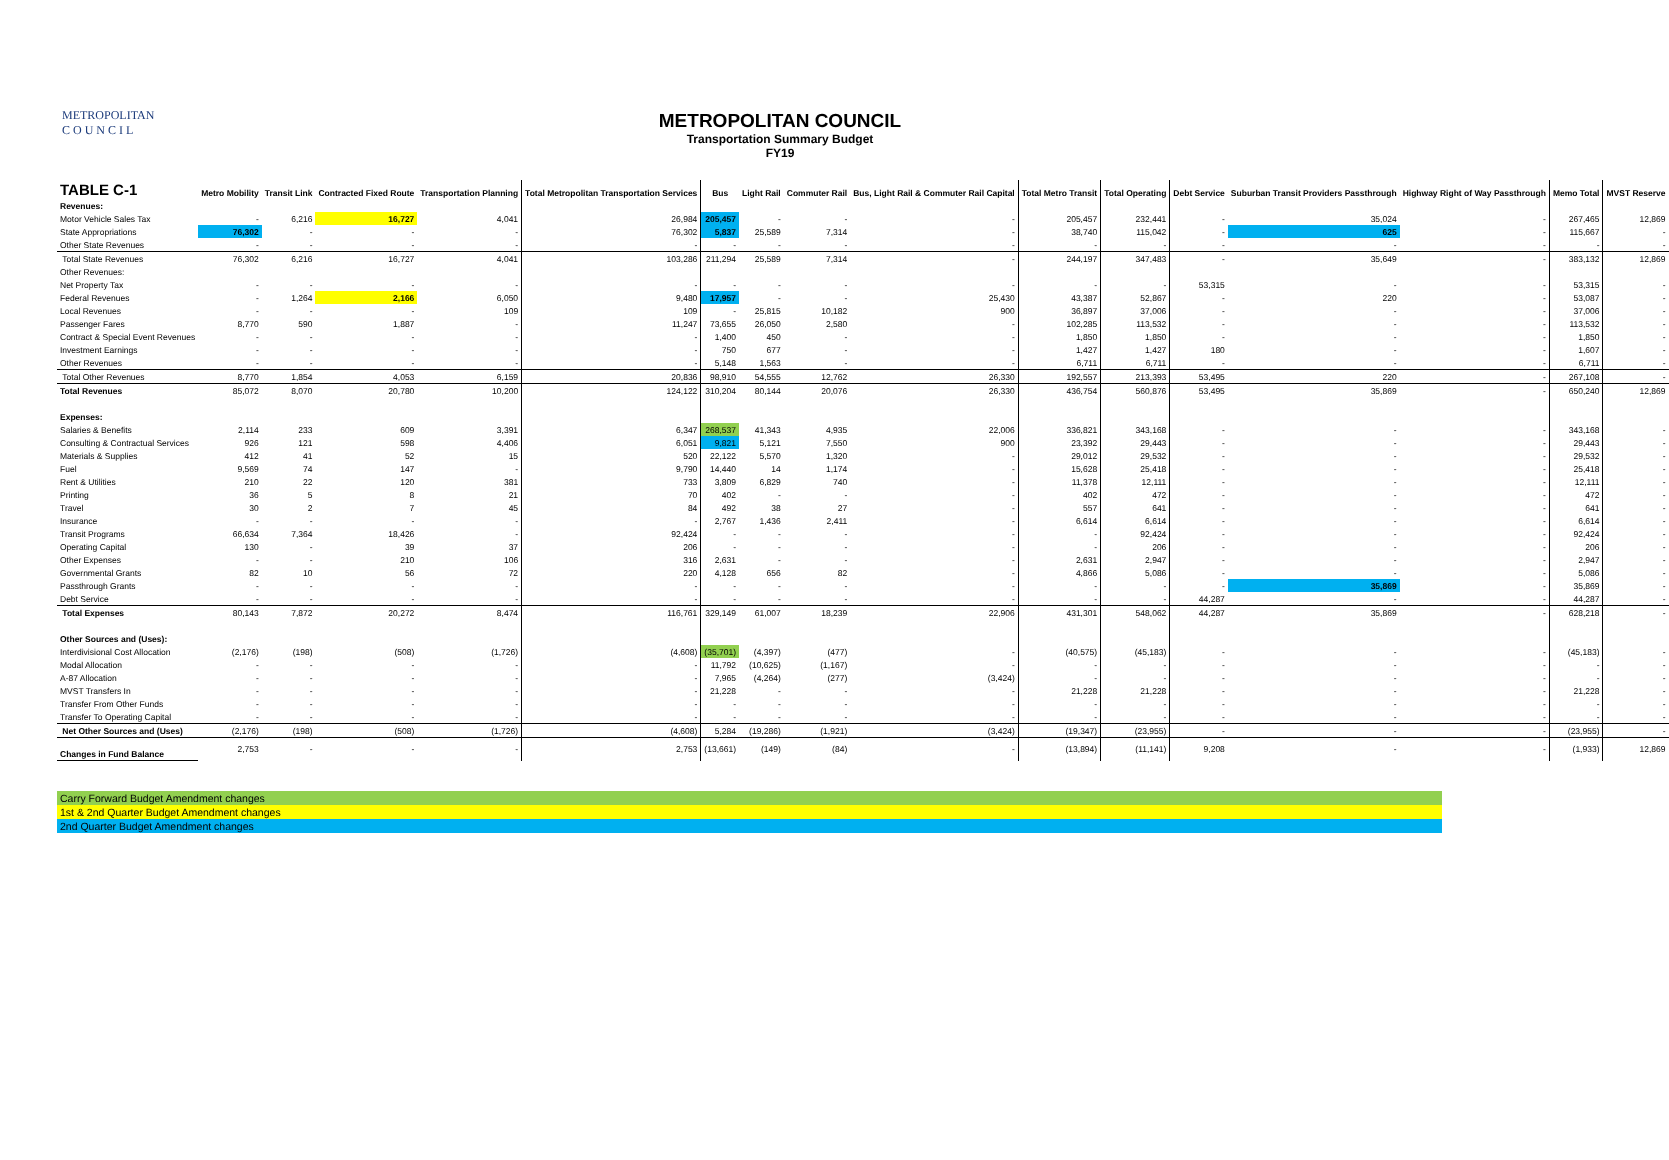METROPOLITAN
C O U N C I L
METROPOLITAN COUNCIL
Transportation Summary Budget
FY19
| TABLE C-1 | Metro Mobility | Transit Link | Contracted Fixed Route | Transportation Planning | Total Metropolitan Transportation Services | Bus | Light Rail | Commuter Rail | Bus, Light Rail & Commuter Rail Capital | Total Metro Transit | Total Operating | Debt Service | Suburban Transit Providers Passthrough | Highway Right of Way Passthrough | Memo Total | MVST Reserve |
| --- | --- | --- | --- | --- | --- | --- | --- | --- | --- | --- | --- | --- | --- | --- | --- | --- |
| Revenues: | | | | | | | | | | | | | | | | |
| Motor Vehicle Sales Tax | - | 6,216 | 16,727 | 4,041 | 26,984 | 205,457 | - | - | - | 205,457 | 232,441 | - | 35,024 | - | 267,465 | 12,869 |
| State Appropriations | 76,302 | - | - | - | 76,302 | 5,837 | 25,589 | 7,314 | - | 38,740 | 115,042 | - | 625 | - | 115,667 | - |
| Other State Revenues | - | - | - | - | - | - | - | - | - | - | - | - | - | - | - | - |
| Total State Revenues | 76,302 | 6,216 | 16,727 | 4,041 | 103,286 | 211,294 | 25,589 | 7,314 | - | 244,197 | 347,483 | - | 35,649 | - | 383,132 | 12,869 |
| Other Revenues: | | | | | | | | | | | | | | | | |
| Net Property Tax | - | - | - | - | - | - | - | - | - | - | - | 53,315 | - | - | 53,315 | - |
| Federal Revenues | - | 1,264 | 2,166 | 6,050 | 9,480 | 17,957 | - | - | 25,430 | 43,387 | 52,867 | - | 220 | - | 53,087 | - |
| Local Revenues | - | - | - | 109 | 109 | - | 25,815 | 10,182 | 900 | 36,897 | 37,006 | - | - | - | 37,006 | - |
| Passenger Fares | 8,770 | 590 | 1,887 | - | 11,247 | 73,655 | 26,050 | 2,580 | - | 102,285 | 113,532 | - | - | - | 113,532 | - |
| Contract & Special Event Revenues | - | - | - | - | - | 1,400 | 450 | - | - | 1,850 | 1,850 | - | - | - | 1,850 | - |
| Investment Earnings | - | - | - | - | - | 750 | 677 | - | - | 1,427 | 1,427 | 180 | - | - | 1,607 | - |
| Other Revenues | - | - | - | - | - | 5,148 | 1,563 | - | - | 6,711 | 6,711 | - | - | - | 6,711 | - |
| Total Other Revenues | 8,770 | 1,854 | 4,053 | 6,159 | 20,836 | 98,910 | 54,555 | 12,762 | 26,330 | 192,557 | 213,393 | 53,495 | 220 | - | 267,108 | - |
| Total Revenues | 85,072 | 8,070 | 20,780 | 10,200 | 124,122 | 310,204 | 80,144 | 20,076 | 26,330 | 436,754 | 560,876 | 53,495 | 35,869 | - | 650,240 | 12,869 |
| Expenses: | | | | | | | | | | | | | | | | |
| Salaries & Benefits | 2,114 | 233 | 609 | 3,391 | 6,347 | 268,537 | 41,343 | 4,935 | 22,006 | 336,821 | 343,168 | - | - | - | 343,168 | - |
| Consulting & Contractual Services | 926 | 121 | 598 | 4,406 | 6,051 | 9,821 | 5,121 | 7,550 | 900 | 23,392 | 29,443 | - | - | - | 29,443 | - |
| Materials & Supplies | 412 | 41 | 52 | 15 | 520 | 22,122 | 5,570 | 1,320 | - | 29,012 | 29,532 | - | - | - | 29,532 | - |
| Fuel | 9,569 | 74 | 147 | - | 9,790 | 14,440 | 14 | 1,174 | - | 15,628 | 25,418 | - | - | - | 25,418 | - |
| Rent & Utilities | 210 | 22 | 120 | 381 | 733 | 3,809 | 6,829 | 740 | - | 11,378 | 12,111 | - | - | - | 12,111 | - |
| Printing | 36 | 5 | 8 | 21 | 70 | 402 | - | - | - | 402 | 472 | - | - | - | 472 | - |
| Travel | 30 | 2 | 7 | 45 | 84 | 492 | 38 | 27 | - | 557 | 641 | - | - | - | 641 | - |
| Insurance | - | - | - | - | - | 2,767 | 1,436 | 2,411 | - | 6,614 | 6,614 | - | - | - | 6,614 | - |
| Transit Programs | 66,634 | 7,364 | 18,426 | - | 92,424 | - | - | - | - | - | 92,424 | - | - | - | 92,424 | - |
| Operating Capital | 130 | - | 39 | 37 | 206 | - | - | - | - | - | 206 | - | - | - | 206 | - |
| Other Expenses | - | - | 210 | 106 | 316 | 2,631 | - | - | - | 2,631 | 2,947 | - | - | - | 2,947 | - |
| Governmental Grants | 82 | 10 | 56 | 72 | 220 | 4,128 | 656 | 82 | - | 4,866 | 5,086 | - | - | - | 5,086 | - |
| Passthrough Grants | - | - | - | - | - | - | - | - | - | - | - | - | 35,869 | - | 35,869 | - |
| Debt Service | - | - | - | - | - | - | - | - | - | - | - | 44,287 | - | - | 44,287 | - |
| Total Expenses | 80,143 | 7,872 | 20,272 | 8,474 | 116,761 | 329,149 | 61,007 | 18,239 | 22,906 | 431,301 | 548,062 | 44,287 | 35,869 | - | 628,218 | - |
| Other Sources and (Uses): | | | | | | | | | | | | | | | | |
| Interdivisional Cost Allocation | (2,176) | (198) | (508) | (1,726) | (4,608) | (35,701) | (4,397) | (477) | - | (40,575) | (45,183) | - | - | - | (45,183) | - |
| Modal Allocation | - | - | - | - | - | 11,792 | (10,625) | (1,167) | - | - | - | - | - | - | - | - |
| A-87 Allocation | - | - | - | - | - | 7,965 | (4,264) | (277) | (3,424) | - | - | - | - | - | - | - |
| MVST Transfers In | - | - | - | - | - | 21,228 | - | - | - | 21,228 | 21,228 | - | - | - | 21,228 | - |
| Transfer From Other Funds | - | - | - | - | - | - | - | - | - | - | - | - | - | - | - | - |
| Transfer To Operating Capital | - | - | - | - | - | - | - | - | - | - | - | - | - | - | - | - |
| Net Other Sources and (Uses) | (2,176) | (198) | (508) | (1,726) | (4,608) | 5,284 | (19,286) | (1,921) | (3,424) | (19,347) | (23,955) | - | - | - | (23,955) | - |
| Changes in Fund Balance | 2,753 | - | - | - | 2,753 | (13,661) | (149) | (84) | - | (13,894) | (11,141) | 9,208 | - | - | (1,933) | 12,869 |
Carry Forward Budget Amendment changes
1st & 2nd Quarter Budget Amendment changes
2nd Quarter Budget Amendment changes